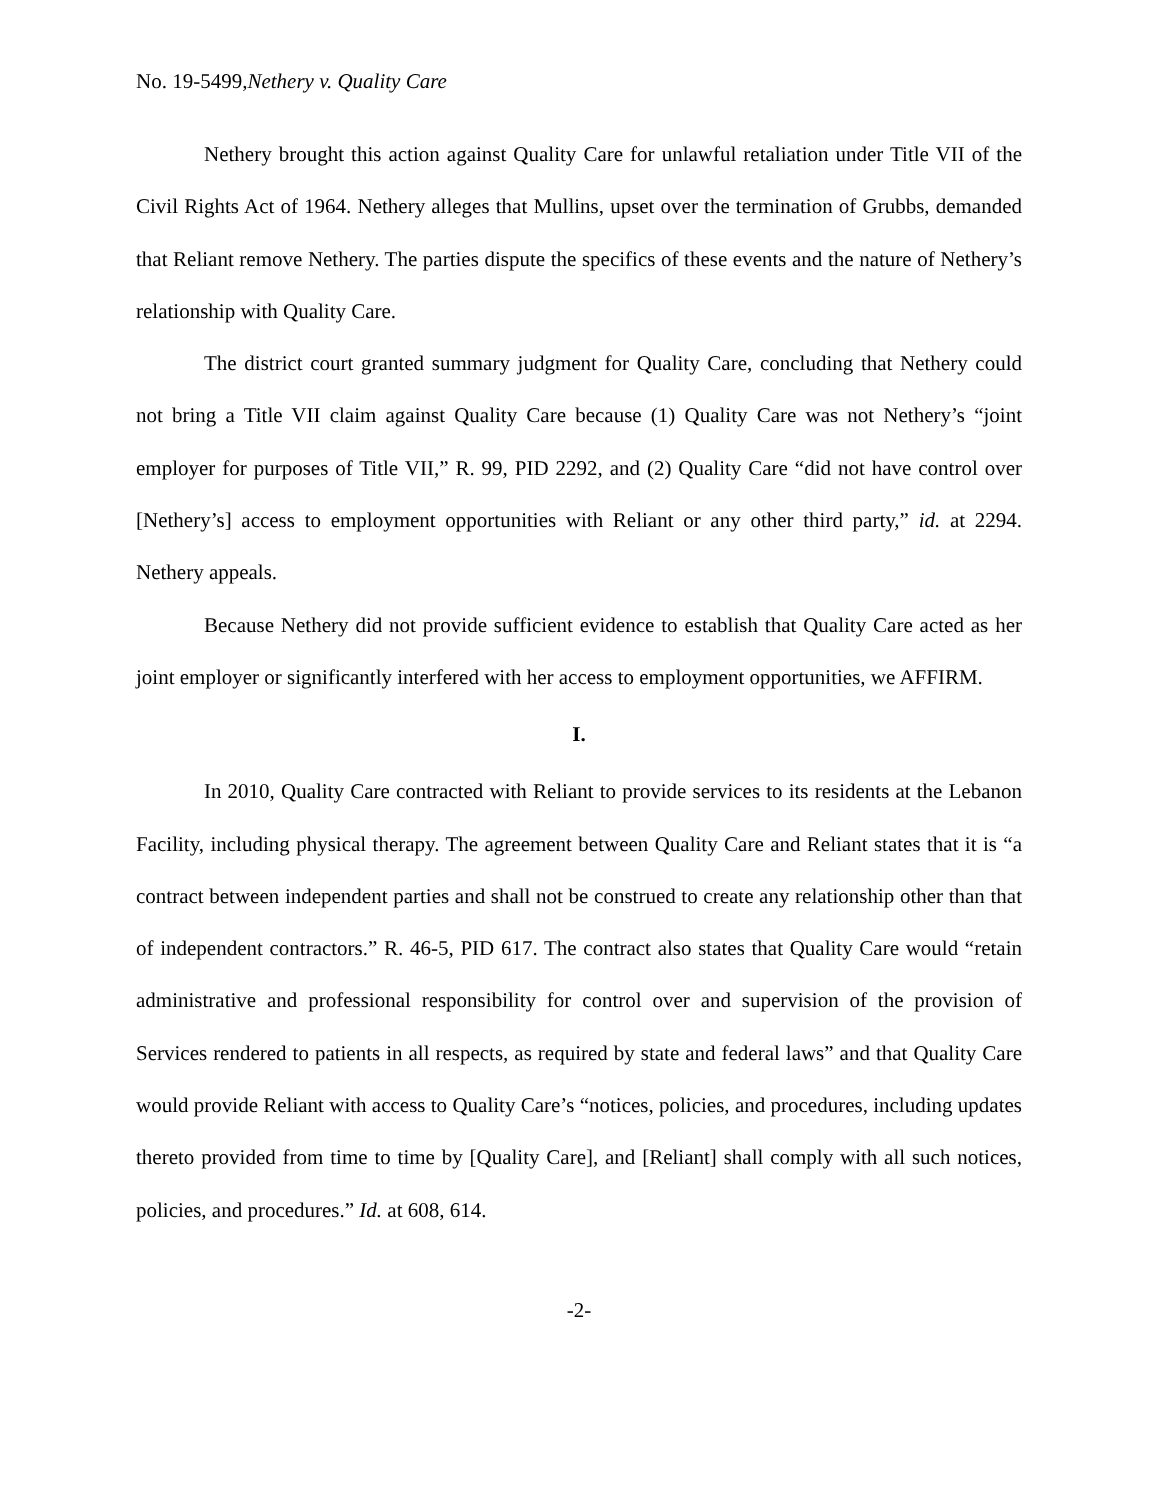No. 19-5499,Nethery v. Quality Care
Nethery brought this action against Quality Care for unlawful retaliation under Title VII of the Civil Rights Act of 1964. Nethery alleges that Mullins, upset over the termination of Grubbs, demanded that Reliant remove Nethery. The parties dispute the specifics of these events and the nature of Nethery’s relationship with Quality Care.
The district court granted summary judgment for Quality Care, concluding that Nethery could not bring a Title VII claim against Quality Care because (1) Quality Care was not Nethery’s “joint employer for purposes of Title VII,” R. 99, PID 2292, and (2) Quality Care “did not have control over [Nethery’s] access to employment opportunities with Reliant or any other third party,” id. at 2294. Nethery appeals.
Because Nethery did not provide sufficient evidence to establish that Quality Care acted as her joint employer or significantly interfered with her access to employment opportunities, we AFFIRM.
I.
In 2010, Quality Care contracted with Reliant to provide services to its residents at the Lebanon Facility, including physical therapy. The agreement between Quality Care and Reliant states that it is “a contract between independent parties and shall not be construed to create any relationship other than that of independent contractors.” R. 46-5, PID 617. The contract also states that Quality Care would “retain administrative and professional responsibility for control over and supervision of the provision of Services rendered to patients in all respects, as required by state and federal laws” and that Quality Care would provide Reliant with access to Quality Care’s “notices, policies, and procedures, including updates thereto provided from time to time by [Quality Care], and [Reliant] shall comply with all such notices, policies, and procedures.” Id. at 608, 614.
-2-